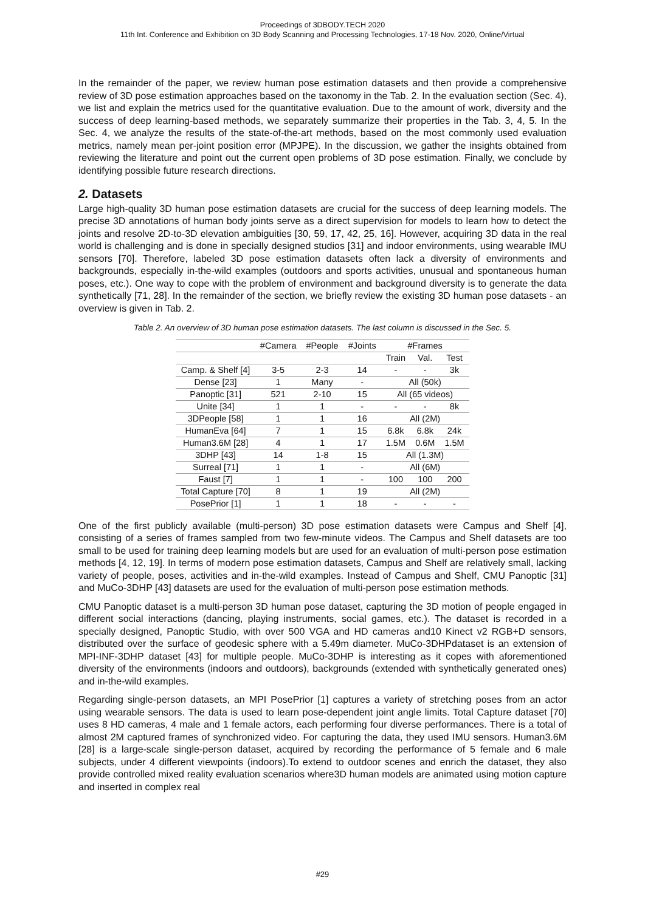Proceedings of 3DBODY.TECH 2020
11th Int. Conference and Exhibition on 3D Body Scanning and Processing Technologies, 17-18 Nov. 2020, Online/Virtual
In the remainder of the paper, we review human pose estimation datasets and then provide a comprehensive review of 3D pose estimation approaches based on the taxonomy in the Tab. 2. In the evaluation section (Sec. 4), we list and explain the metrics used for the quantitative evaluation. Due to the amount of work, diversity and the success of deep learning-based methods, we separately summarize their properties in the Tab. 3, 4, 5. In the Sec. 4, we analyze the results of the state-of-the-art methods, based on the most commonly used evaluation metrics, namely mean per-joint position error (MPJPE). In the discussion, we gather the insights obtained from reviewing the literature and point out the current open problems of 3D pose estimation. Finally, we conclude by identifying possible future research directions.
2. Datasets
Large high-quality 3D human pose estimation datasets are crucial for the success of deep learning models. The precise 3D annotations of human body joints serve as a direct supervision for models to learn how to detect the joints and resolve 2D-to-3D elevation ambiguities [30, 59, 17, 42, 25, 16]. However, acquiring 3D data in the real world is challenging and is done in specially designed studios [31] and indoor environments, using wearable IMU sensors [70]. Therefore, labeled 3D pose estimation datasets often lack a diversity of environments and backgrounds, especially in-the-wild examples (outdoors and sports activities, unusual and spontaneous human poses, etc.). One way to cope with the problem of environment and background diversity is to generate the data synthetically [71, 28]. In the remainder of the section, we briefly review the existing 3D human pose datasets - an overview is given in Tab. 2.
Table 2. An overview of 3D human pose estimation datasets. The last column is discussed in the Sec. 5.
| | #Camera | #People | #Joints | #Frames | | |
| --- | --- | --- | --- | --- | --- | --- |
| | | | | Train | Val. | Test |
| Camp. & Shelf [4] | 3-5 | 2-3 | 14 | - | - | 3k |
| Dense [23] | 1 | Many | - | All (50k) | | |
| Panoptic [31] | 521 | 2-10 | 15 | All (65 videos) | | |
| Unite [34] | 1 | 1 | - | - | - | 8k |
| 3DPeople [58] | 1 | 1 | 16 | All (2M) | | |
| HumanEva [64] | 7 | 1 | 15 | 6.8k | 6.8k | 24k |
| Human3.6M [28] | 4 | 1 | 17 | 1.5M | 0.6M | 1.5M |
| 3DHP [43] | 14 | 1-8 | 15 | All (1.3M) | | |
| Surreal [71] | 1 | 1 | - | All (6M) | | |
| Faust [7] | 1 | 1 | - | 100 | 100 | 200 |
| Total Capture [70] | 8 | 1 | 19 | All (2M) | | |
| PosePrior [1] | 1 | 1 | 18 | - | - | - |
One of the first publicly available (multi-person) 3D pose estimation datasets were Campus and Shelf [4], consisting of a series of frames sampled from two few-minute videos. The Campus and Shelf datasets are too small to be used for training deep learning models but are used for an evaluation of multi-person pose estimation methods [4, 12, 19]. In terms of modern pose estimation datasets, Campus and Shelf are relatively small, lacking variety of people, poses, activities and in-the-wild examples. Instead of Campus and Shelf, CMU Panoptic [31] and MuCo-3DHP [43] datasets are used for the evaluation of multi-person pose estimation methods.
CMU Panoptic dataset is a multi-person 3D human pose dataset, capturing the 3D motion of people engaged in different social interactions (dancing, playing instruments, social games, etc.). The dataset is recorded in a specially designed, Panoptic Studio, with over 500 VGA and HD cameras and10 Kinect v2 RGB+D sensors, distributed over the surface of geodesic sphere with a 5.49m diameter. MuCo-3DHPdataset is an extension of MPI-INF-3DHP dataset [43] for multiple people. MuCo-3DHP is interesting as it copes with aforementioned diversity of the environments (indoors and outdoors), backgrounds (extended with synthetically generated ones) and in-the-wild examples.
Regarding single-person datasets, an MPI PosePrior [1] captures a variety of stretching poses from an actor using wearable sensors. The data is used to learn pose-dependent joint angle limits. Total Capture dataset [70] uses 8 HD cameras, 4 male and 1 female actors, each performing four diverse performances. There is a total of almost 2M captured frames of synchronized video. For capturing the data, they used IMU sensors. Human3.6M [28] is a large-scale single-person dataset, acquired by recording the performance of 5 female and 6 male subjects, under 4 different viewpoints (indoors).To extend to outdoor scenes and enrich the dataset, they also provide controlled mixed reality evaluation scenarios where3D human models are animated using motion capture and inserted in complex real
#29